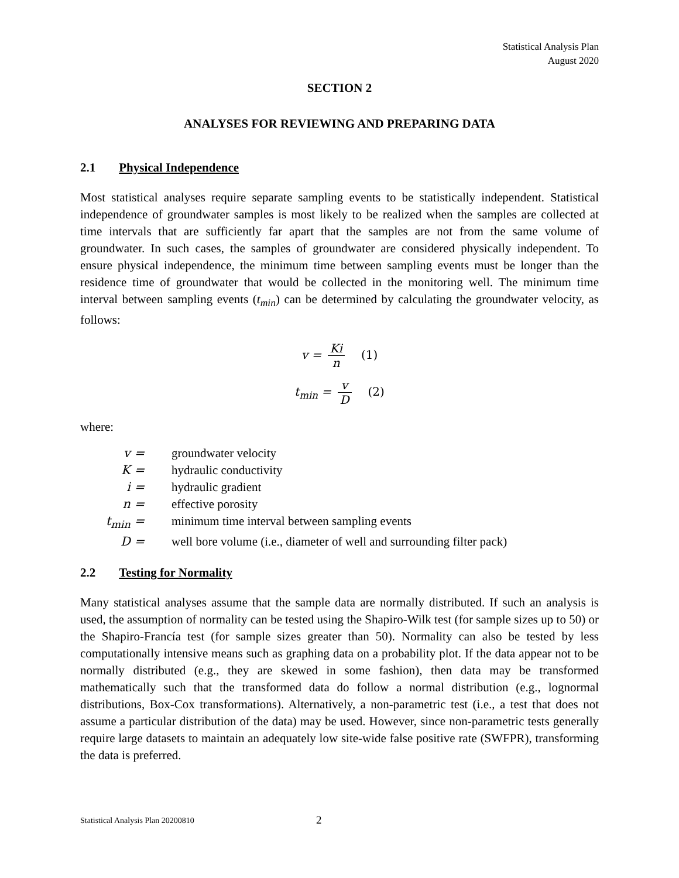Statistical Analysis Plan
August 2020
SECTION 2
ANALYSES FOR REVIEWING AND PREPARING DATA
2.1 Physical Independence
Most statistical analyses require separate sampling events to be statistically independent. Statistical independence of groundwater samples is most likely to be realized when the samples are collected at time intervals that are sufficiently far apart that the samples are not from the same volume of groundwater. In such cases, the samples of groundwater are considered physically independent. To ensure physical independence, the minimum time between sampling events must be longer than the residence time of groundwater that would be collected in the monitoring well. The minimum time interval between sampling events (t<sub>min</sub>) can be determined by calculating the groundwater velocity, as follows:
v = Ki n (1)
t<sub>min</sub> = v D (2)
where:
| v = | groundwater velocity |
| K = | hydraulic conductivity |
| i = | hydraulic gradient |
| n = | effective porosity |
| t<sub>min</sub> = | minimum time interval between sampling events |
| D = | well bore volume (i.e., diameter of well and surrounding filter pack) |
2.2 Testing for Normality
Many statistical analyses assume that the sample data are normally distributed. If such an analysis is used, the assumption of normality can be tested using the Shapiro-Wilk test (for sample sizes up to 50) or the Shapiro-Francía test (for sample sizes greater than 50). Normality can also be tested by less computationally intensive means such as graphing data on a probability plot. If the data appear not to be normally distributed (e.g., they are skewed in some fashion), then data may be transformed mathematically such that the transformed data do follow a normal distribution (e.g., lognormal distributions, Box-Cox transformations). Alternatively, a non-parametric test (i.e., a test that does not assume a particular distribution of the data) may be used. However, since non-parametric tests generally require large datasets to maintain an adequately low site-wide false positive rate (SWFPR), transforming the data is preferred.
Statistical Analysis Plan 20200810 2